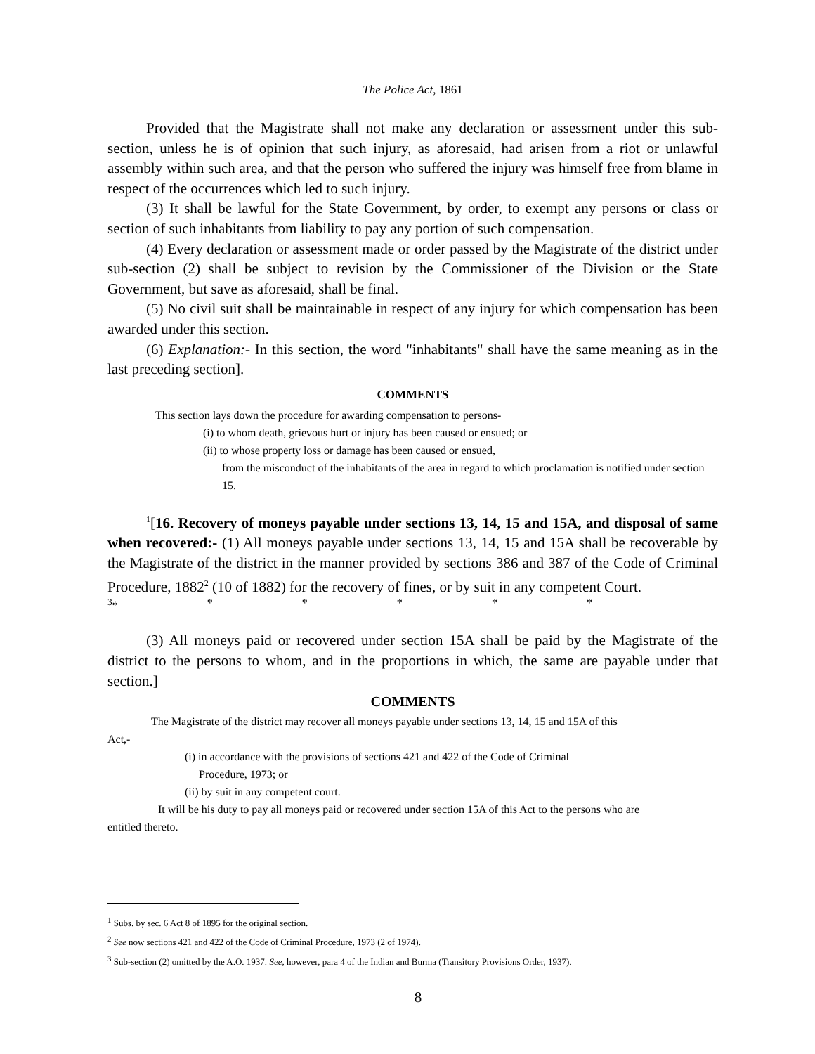The Police Act, 1861
Provided that the Magistrate shall not make any declaration or assessment under this sub-section, unless he is of opinion that such injury, as aforesaid, had arisen from a riot or unlawful assembly within such area, and that the person who suffered the injury was himself free from blame in respect of the occurrences which led to such injury.
(3) It shall be lawful for the State Government, by order, to exempt any persons or class or section of such inhabitants from liability to pay any portion of such compensation.
(4) Every declaration or assessment made or order passed by the Magistrate of the district under sub-section (2) shall be subject to revision by the Commissioner of the Division or the State Government, but save as aforesaid, shall be final.
(5) No civil suit shall be maintainable in respect of any injury for which compensation has been awarded under this section.
(6) Explanation:- In this section, the word "inhabitants" shall have the same meaning as in the last preceding section].
COMMENTS
This section lays down the procedure for awarding compensation to persons-
(i) to whom death, grievous hurt or injury has been caused or ensued; or
(ii) to whose property loss or damage has been caused or ensued,
from the misconduct of the inhabitants of the area in regard to which proclamation is notified under section 15.
<sup>1</sup> [16. Recovery of moneys payable under sections 13, 14, 15 and 15A, and disposal of same when recovered:- (1) All moneys payable under sections 13, 14, 15 and 15A shall be recoverable by the Magistrate of the district in the manner provided by sections 386 and 387 of the Code of Criminal Procedure, 1882<sup>2</sup> (10 of 1882) for the recovery of fines, or by suit in any competent Court.
<sup>3</sup>* * * * * *
(3) All moneys paid or recovered under section 15A shall be paid by the Magistrate of the district to the persons to whom, and in the proportions in which, the same are payable under that section.]
COMMENTS
The Magistrate of the district may recover all moneys payable under sections 13, 14, 15 and 15A of this Act,-
(i) in accordance with the provisions of sections 421 and 422 of the Code of Criminal
Procedure, 1973; or
(ii) by suit in any competent court.
It will be his duty to pay all moneys paid or recovered under section 15A of this Act to the persons who are entitled thereto.
<sup>1</sup> Subs. by sec. 6 Act 8 of 1895 for the original section.
<sup>2</sup> See now sections 421 and 422 of the Code of Criminal Procedure, 1973 (2 of 1974).
<sup>3</sup> Sub-section (2) omitted by the A.O. 1937. See, however, para 4 of the Indian and Burma (Transitory Provisions Order, 1937).
8